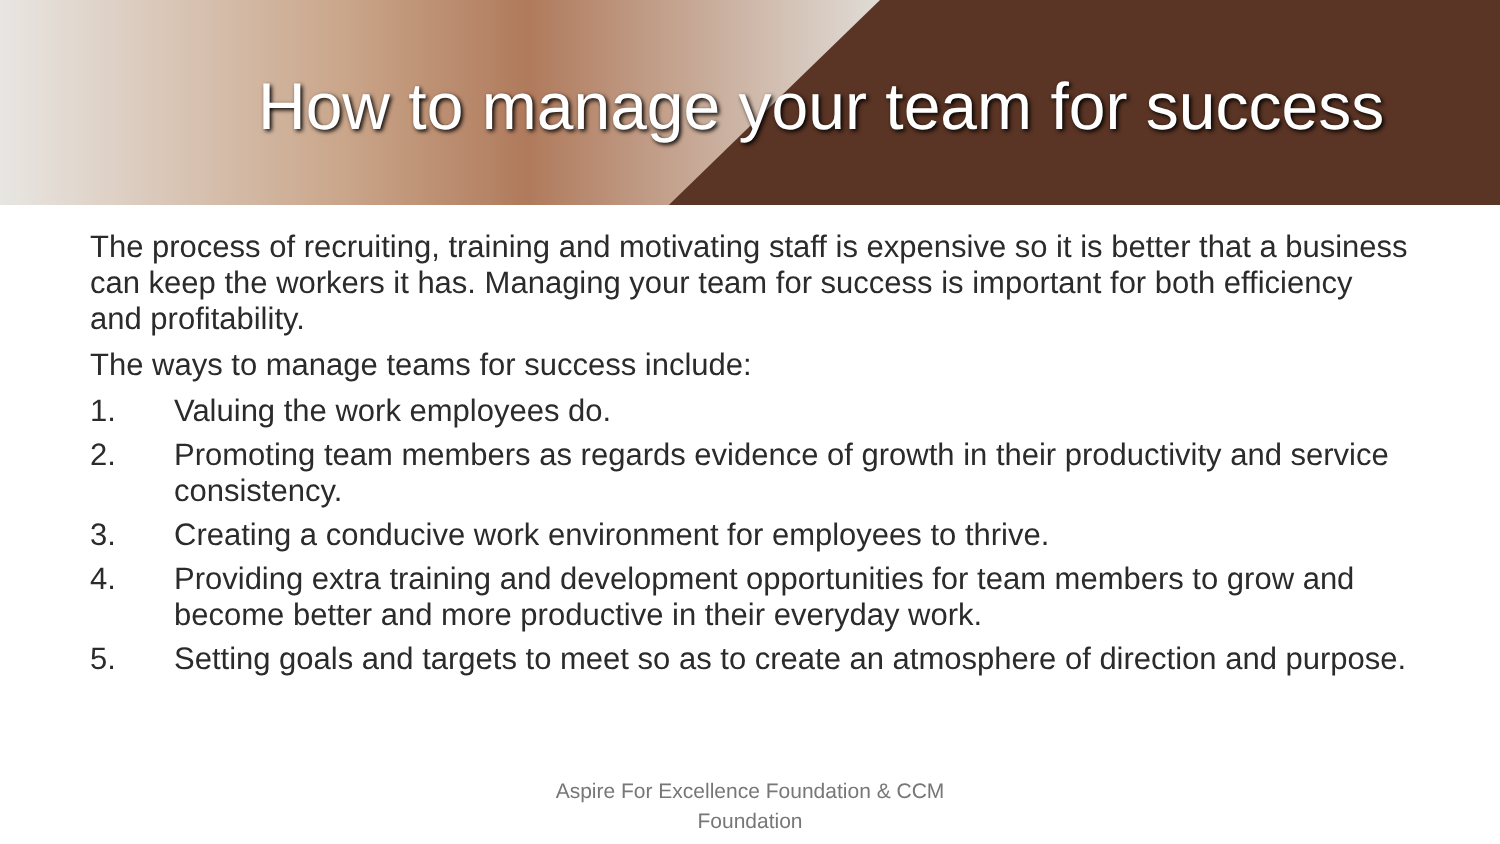How to manage your team for success
The process of recruiting, training and motivating staff is expensive so it is better that a business can keep the workers it has. Managing your team for success is important for both efficiency and profitability.
The ways to manage teams for success include:
1. Valuing the work employees do.
2. Promoting team members as regards evidence of growth in their productivity and service consistency.
3. Creating a conducive work environment for employees to thrive.
4. Providing extra training and development opportunities for team members to grow and become better and more productive in their everyday work.
5. Setting goals and targets to meet so as to create an atmosphere of direction and purpose.
Aspire For Excellence Foundation & CCM
Foundation